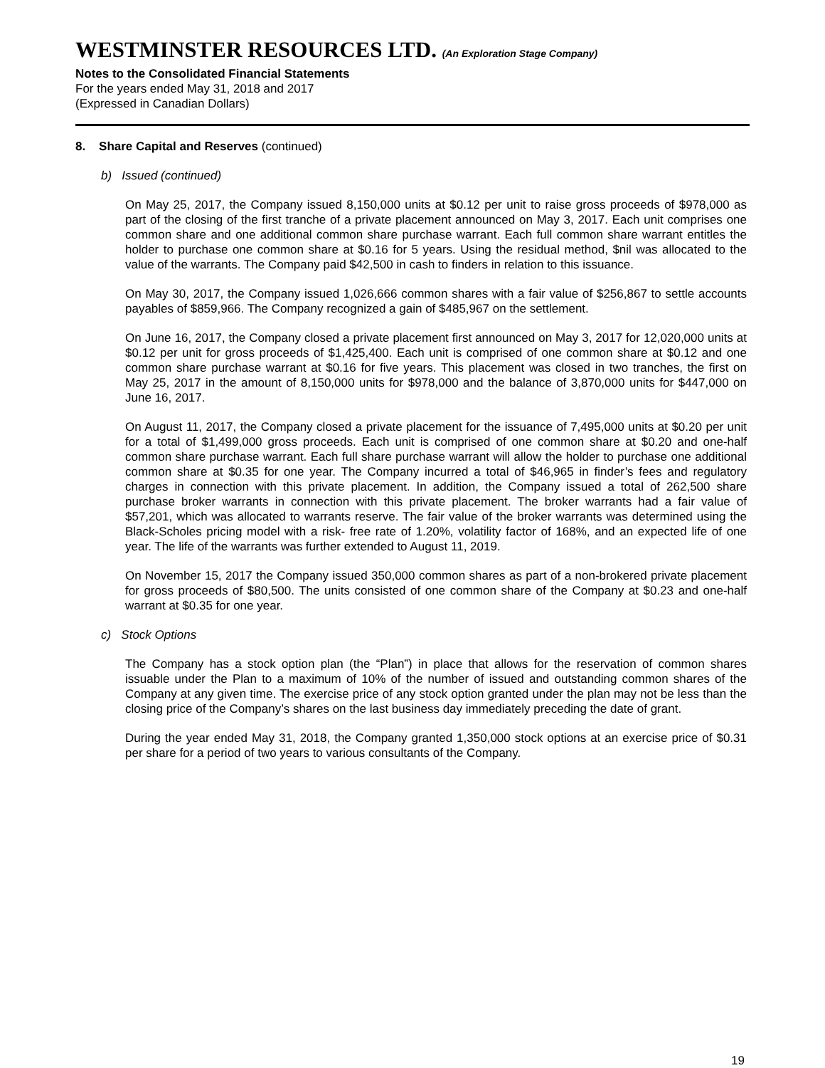WESTMINSTER RESOURCES LTD. (An Exploration Stage Company)
Notes to the Consolidated Financial Statements
For the years ended May 31, 2018 and 2017
(Expressed in Canadian Dollars)
8. Share Capital and Reserves (continued)
b) Issued (continued)
On May 25, 2017, the Company issued 8,150,000 units at $0.12 per unit to raise gross proceeds of $978,000 as part of the closing of the first tranche of a private placement announced on May 3, 2017. Each unit comprises one common share and one additional common share purchase warrant. Each full common share warrant entitles the holder to purchase one common share at $0.16 for 5 years. Using the residual method, $nil was allocated to the value of the warrants. The Company paid $42,500 in cash to finders in relation to this issuance.
On May 30, 2017, the Company issued 1,026,666 common shares with a fair value of $256,867 to settle accounts payables of $859,966. The Company recognized a gain of $485,967 on the settlement.
On June 16, 2017, the Company closed a private placement first announced on May 3, 2017 for 12,020,000 units at $0.12 per unit for gross proceeds of $1,425,400. Each unit is comprised of one common share at $0.12 and one common share purchase warrant at $0.16 for five years. This placement was closed in two tranches, the first on May 25, 2017 in the amount of 8,150,000 units for $978,000 and the balance of 3,870,000 units for $447,000 on June 16, 2017.
On August 11, 2017, the Company closed a private placement for the issuance of 7,495,000 units at $0.20 per unit for a total of $1,499,000 gross proceeds. Each unit is comprised of one common share at $0.20 and one-half common share purchase warrant. Each full share purchase warrant will allow the holder to purchase one additional common share at $0.35 for one year. The Company incurred a total of $46,965 in finder’s fees and regulatory charges in connection with this private placement. In addition, the Company issued a total of 262,500 share purchase broker warrants in connection with this private placement. The broker warrants had a fair value of $57,201, which was allocated to warrants reserve. The fair value of the broker warrants was determined using the Black-Scholes pricing model with a risk- free rate of 1.20%, volatility factor of 168%, and an expected life of one year. The life of the warrants was further extended to August 11, 2019.
On November 15, 2017 the Company issued 350,000 common shares as part of a non-brokered private placement for gross proceeds of $80,500. The units consisted of one common share of the Company at $0.23 and one-half warrant at $0.35 for one year.
c) Stock Options
The Company has a stock option plan (the “Plan”) in place that allows for the reservation of common shares issuable under the Plan to a maximum of 10% of the number of issued and outstanding common shares of the Company at any given time. The exercise price of any stock option granted under the plan may not be less than the closing price of the Company’s shares on the last business day immediately preceding the date of grant.
During the year ended May 31, 2018, the Company granted 1,350,000 stock options at an exercise price of $0.31 per share for a period of two years to various consultants of the Company.
19